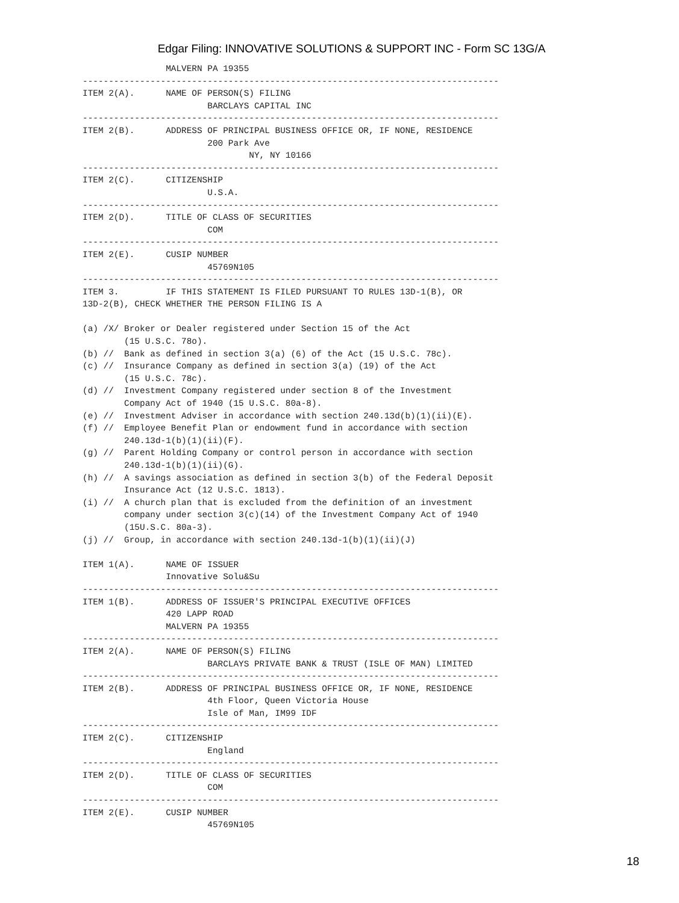Edgar Filing: INNOVATIVE SOLUTIONS & SUPPORT INC - Form SC 13G/A
                MALVERN PA 19355
--------------------------------------------------------------------------------
ITEM 2(A).      NAME OF PERSON(S) FILING
                        BARCLAYS CAPITAL INC
--------------------------------------------------------------------------------
ITEM 2(B).      ADDRESS OF PRINCIPAL BUSINESS OFFICE OR, IF NONE, RESIDENCE
                        200 Park Ave
                                NY, NY 10166
--------------------------------------------------------------------------------
ITEM 2(C).      CITIZENSHIP
                        U.S.A.
--------------------------------------------------------------------------------
ITEM 2(D).      TITLE OF CLASS OF SECURITIES
                        COM
--------------------------------------------------------------------------------
ITEM 2(E).      CUSIP NUMBER
                        45769N105
--------------------------------------------------------------------------------
ITEM 3.         IF THIS STATEMENT IS FILED PURSUANT TO RULES 13D-1(B), OR
13D-2(B), CHECK WHETHER THE PERSON FILING IS A

(a) /X/ Broker or Dealer registered under Section 15 of the Act
        (15 U.S.C. 78o).
(b) //  Bank as defined in section 3(a) (6) of the Act (15 U.S.C. 78c).
(c) //  Insurance Company as defined in section 3(a) (19) of the Act
        (15 U.S.C. 78c).
(d) //  Investment Company registered under section 8 of the Investment
        Company Act of 1940 (15 U.S.C. 80a-8).
(e) //  Investment Adviser in accordance with section 240.13d(b)(1)(ii)(E).
(f) //  Employee Benefit Plan or endowment fund in accordance with section
        240.13d-1(b)(1)(ii)(F).
(g) //  Parent Holding Company or control person in accordance with section
        240.13d-1(b)(1)(ii)(G).
(h) //  A savings association as defined in section 3(b) of the Federal Deposit
        Insurance Act (12 U.S.C. 1813).
(i) //  A church plan that is excluded from the definition of an investment
        company under section 3(c)(14) of the Investment Company Act of 1940
        (15U.S.C. 80a-3).
(j) //  Group, in accordance with section 240.13d-1(b)(1)(ii)(J)

ITEM 1(A).      NAME OF ISSUER
                Innovative Solu&Su
--------------------------------------------------------------------------------
ITEM 1(B).      ADDRESS OF ISSUER'S PRINCIPAL EXECUTIVE OFFICES
                420 LAPP ROAD
                MALVERN PA 19355
--------------------------------------------------------------------------------
ITEM 2(A).      NAME OF PERSON(S) FILING
                        BARCLAYS PRIVATE BANK & TRUST (ISLE OF MAN) LIMITED
--------------------------------------------------------------------------------
ITEM 2(B).      ADDRESS OF PRINCIPAL BUSINESS OFFICE OR, IF NONE, RESIDENCE
                        4th Floor, Queen Victoria House
                        Isle of Man, IM99 IDF
--------------------------------------------------------------------------------
ITEM 2(C).      CITIZENSHIP
                        England
--------------------------------------------------------------------------------
ITEM 2(D).      TITLE OF CLASS OF SECURITIES
                        COM
--------------------------------------------------------------------------------
ITEM 2(E).      CUSIP NUMBER
                        45769N105
18